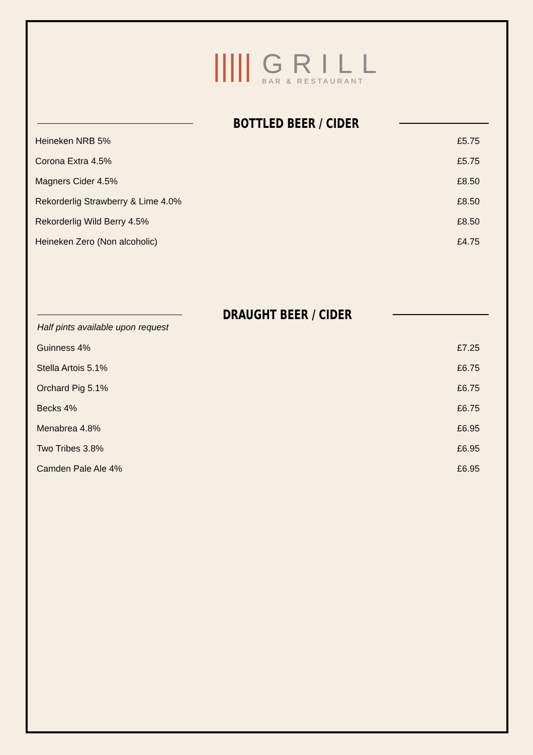|||||
GRILL
BAR & RESTAURANT
BOTTLED BEER / CIDER
Heineken NRB 5% £5.75
Corona Extra 4.5% £5.75
Magners Cider 4.5% £8.50
Rekorderlig Strawberry & Lime 4.0% £8.50
Rekorderlig Wild Berry 4.5% £8.50
Heineken Zero (Non alcoholic) £4.75
DRAUGHT BEER / CIDER
Half pints available upon request
Guinness 4% £7.25
Stella Artois 5.1% £6.75
Orchard Pig 5.1% £6.75
Becks 4% £6.75
Menabrea 4.8% £6.95
Two Tribes 3.8% £6.95
Camden Pale Ale 4% £6.95